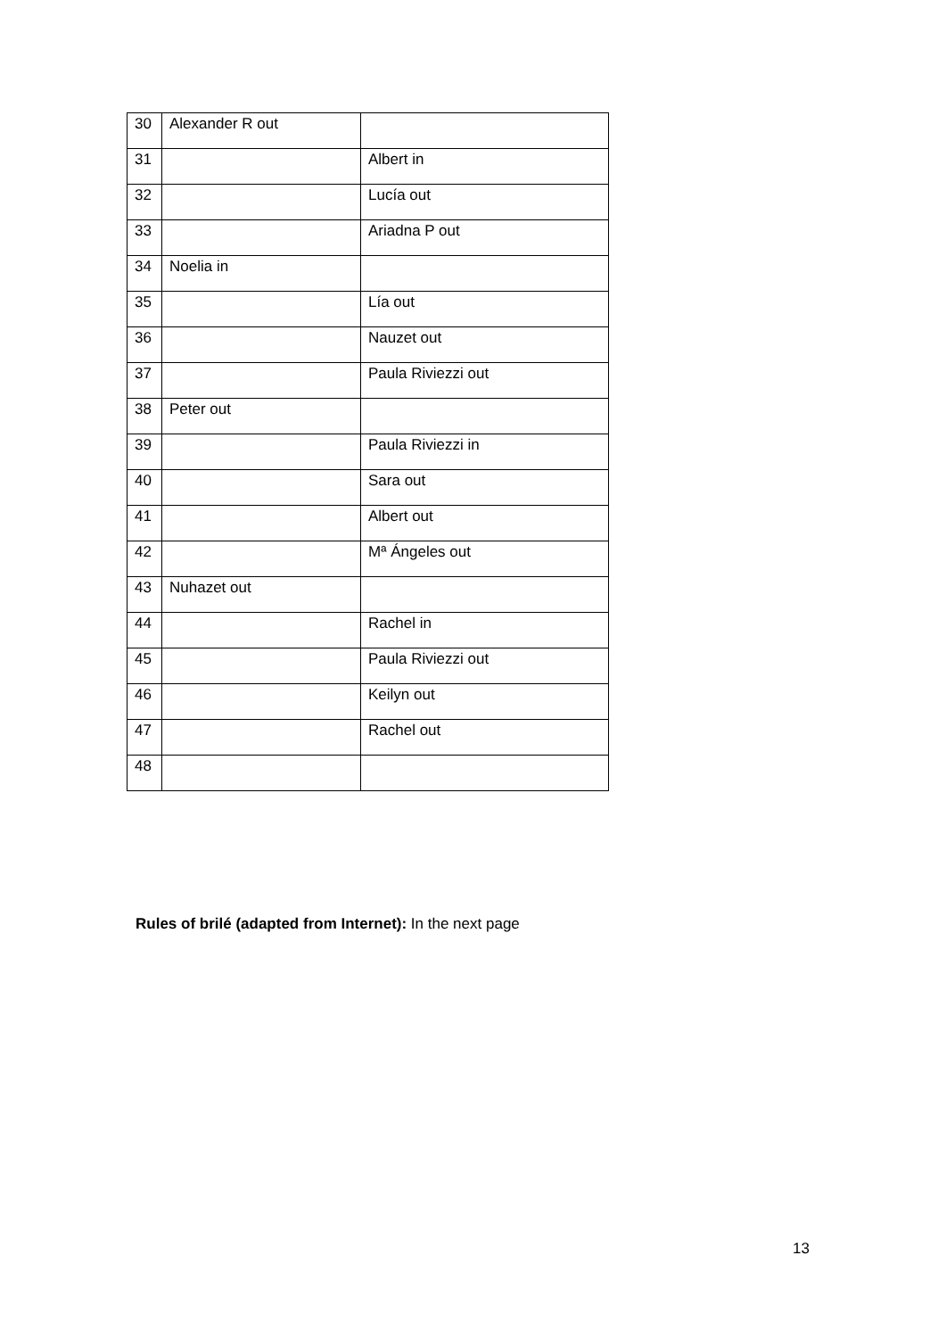| 30 | Alexander R out | |
| 31 | | Albert in |
| 32 | | Lucía out |
| 33 | | Ariadna P out |
| 34 | Noelia in | |
| 35 | | Lía out |
| 36 | | Nauzet out |
| 37 | | Paula Riviezzi out |
| 38 | Peter out | |
| 39 | | Paula Riviezzi in |
| 40 | | Sara out |
| 41 | | Albert out |
| 42 | | Mª Ángeles out |
| 43 | Nuhazet out | |
| 44 | | Rachel in |
| 45 | | Paula Riviezzi out |
| 46 | | Keilyn out |
| 47 | | Rachel out |
| 48 | | |
Rules of brilé (adapted from Internet): In the next page
13